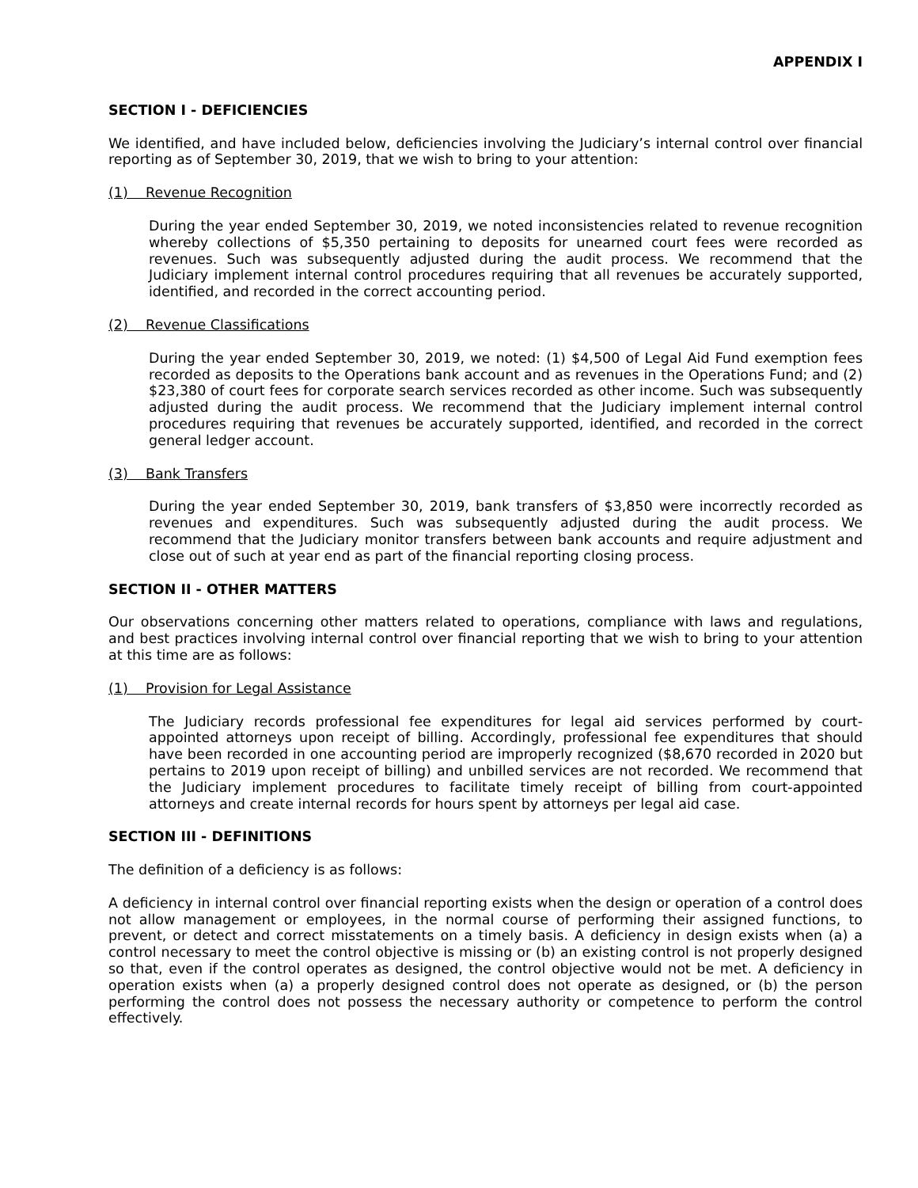APPENDIX I
SECTION I - DEFICIENCIES
We identified, and have included below, deficiencies involving the Judiciary’s internal control over financial reporting as of September 30, 2019, that we wish to bring to your attention:
(1) Revenue Recognition
During the year ended September 30, 2019, we noted inconsistencies related to revenue recognition whereby collections of $5,350 pertaining to deposits for unearned court fees were recorded as revenues. Such was subsequently adjusted during the audit process. We recommend that the Judiciary implement internal control procedures requiring that all revenues be accurately supported, identified, and recorded in the correct accounting period.
(2) Revenue Classifications
During the year ended September 30, 2019, we noted: (1) $4,500 of Legal Aid Fund exemption fees recorded as deposits to the Operations bank account and as revenues in the Operations Fund; and (2) $23,380 of court fees for corporate search services recorded as other income. Such was subsequently adjusted during the audit process. We recommend that the Judiciary implement internal control procedures requiring that revenues be accurately supported, identified, and recorded in the correct general ledger account.
(3) Bank Transfers
During the year ended September 30, 2019, bank transfers of $3,850 were incorrectly recorded as revenues and expenditures. Such was subsequently adjusted during the audit process. We recommend that the Judiciary monitor transfers between bank accounts and require adjustment and close out of such at year end as part of the financial reporting closing process.
SECTION II - OTHER MATTERS
Our observations concerning other matters related to operations, compliance with laws and regulations, and best practices involving internal control over financial reporting that we wish to bring to your attention at this time are as follows:
(1) Provision for Legal Assistance
The Judiciary records professional fee expenditures for legal aid services performed by court-appointed attorneys upon receipt of billing. Accordingly, professional fee expenditures that should have been recorded in one accounting period are improperly recognized ($8,670 recorded in 2020 but pertains to 2019 upon receipt of billing) and unbilled services are not recorded. We recommend that the Judiciary implement procedures to facilitate timely receipt of billing from court-appointed attorneys and create internal records for hours spent by attorneys per legal aid case.
SECTION III - DEFINITIONS
The definition of a deficiency is as follows:
A deficiency in internal control over financial reporting exists when the design or operation of a control does not allow management or employees, in the normal course of performing their assigned functions, to prevent, or detect and correct misstatements on a timely basis. A deficiency in design exists when (a) a control necessary to meet the control objective is missing or (b) an existing control is not properly designed so that, even if the control operates as designed, the control objective would not be met. A deficiency in operation exists when (a) a properly designed control does not operate as designed, or (b) the person performing the control does not possess the necessary authority or competence to perform the control effectively.